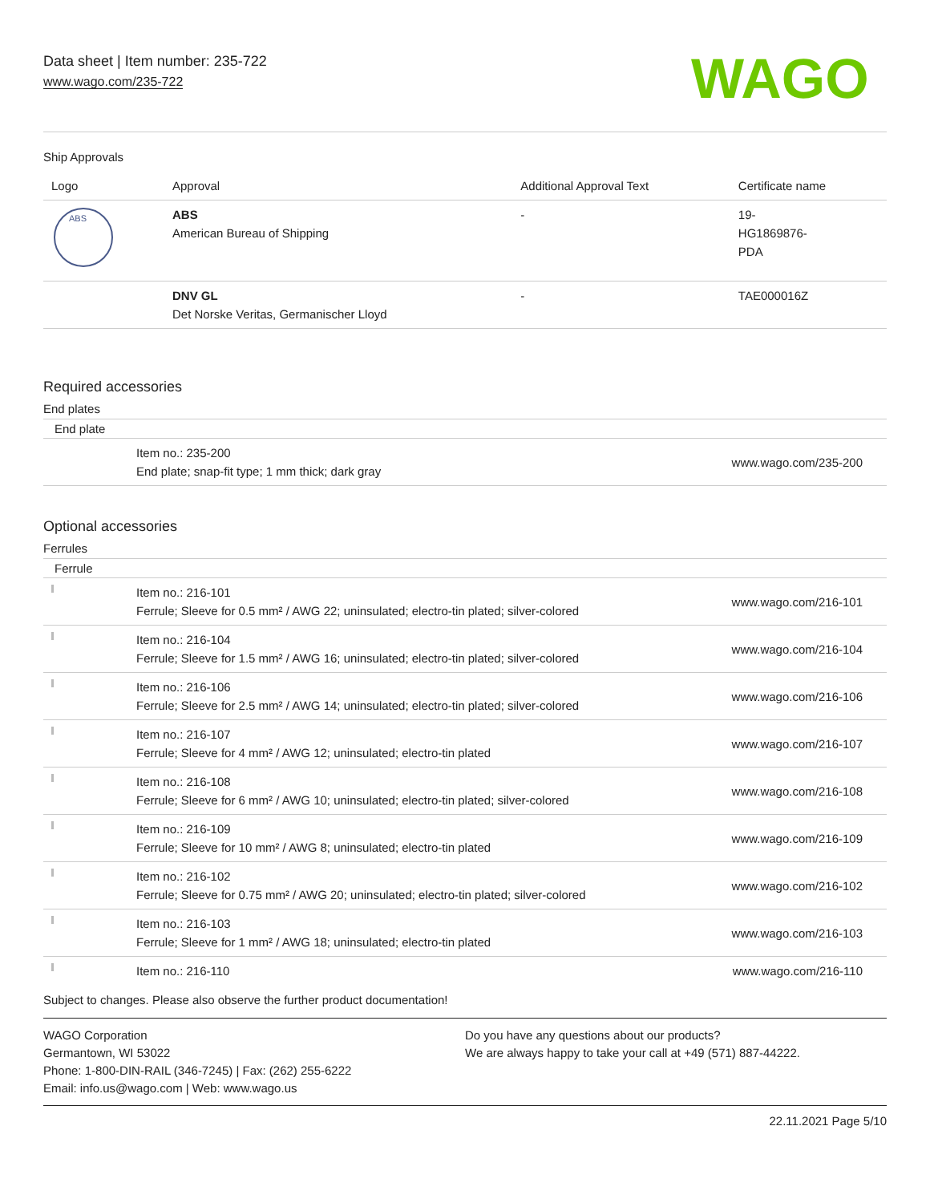Data sheet | Item number: 235-722
www.wago.com/235-722
WAGO
Ship Approvals
| Logo | Approval | Additional Approval Text | Certificate name |
| --- | --- | --- | --- |
| ABS | ABS American Bureau of Shipping | - | 19- HG1869876- PDA |
| | DNV GL Det Norske Veritas, Germanischer Lloyd | - | TAE000016Z |
Required accessories
End plates
End plate
| | Item no.: 235-200 End plate; snap-fit type; 1 mm thick; dark gray | www.wago.com/235-200 |
Optional accessories
Ferrules
Ferrule
| | Item no.: 216-101 Ferrule; Sleeve for 0.5 mm² / AWG 22; uninsulated; electro-tin plated; silver-colored | www.wago.com/216-101 |
| | Item no.: 216-104 Ferrule; Sleeve for 1.5 mm² / AWG 16; uninsulated; electro-tin plated; silver-colored | www.wago.com/216-104 |
| | Item no.: 216-106 Ferrule; Sleeve for 2.5 mm² / AWG 14; uninsulated; electro-tin plated; silver-colored | www.wago.com/216-106 |
| | Item no.: 216-107 Ferrule; Sleeve for 4 mm² / AWG 12; uninsulated; electro-tin plated | www.wago.com/216-107 |
| | Item no.: 216-108 Ferrule; Sleeve for 6 mm² / AWG 10; uninsulated; electro-tin plated; silver-colored | www.wago.com/216-108 |
| | Item no.: 216-109 Ferrule; Sleeve for 10 mm² / AWG 8; uninsulated; electro-tin plated | www.wago.com/216-109 |
| | Item no.: 216-102 Ferrule; Sleeve for 0.75 mm² / AWG 20; uninsulated; electro-tin plated; silver-colored | www.wago.com/216-102 |
| | Item no.: 216-103 Ferrule; Sleeve for 1 mm² / AWG 18; uninsulated; electro-tin plated | www.wago.com/216-103 |
| | Item no.: 216-110 | www.wago.com/216-110 |
Subject to changes. Please also observe the further product documentation!
WAGO Corporation
Germantown, WI 53022
Phone: 1-800-DIN-RAIL (346-7245) | Fax: (262) 255-6222
Email: info.us@wago.com | Web: www.wago.us
Do you have any questions about our products?
We are always happy to take your call at +49 (571) 887-44222.
22.11.2021 Page 5/10